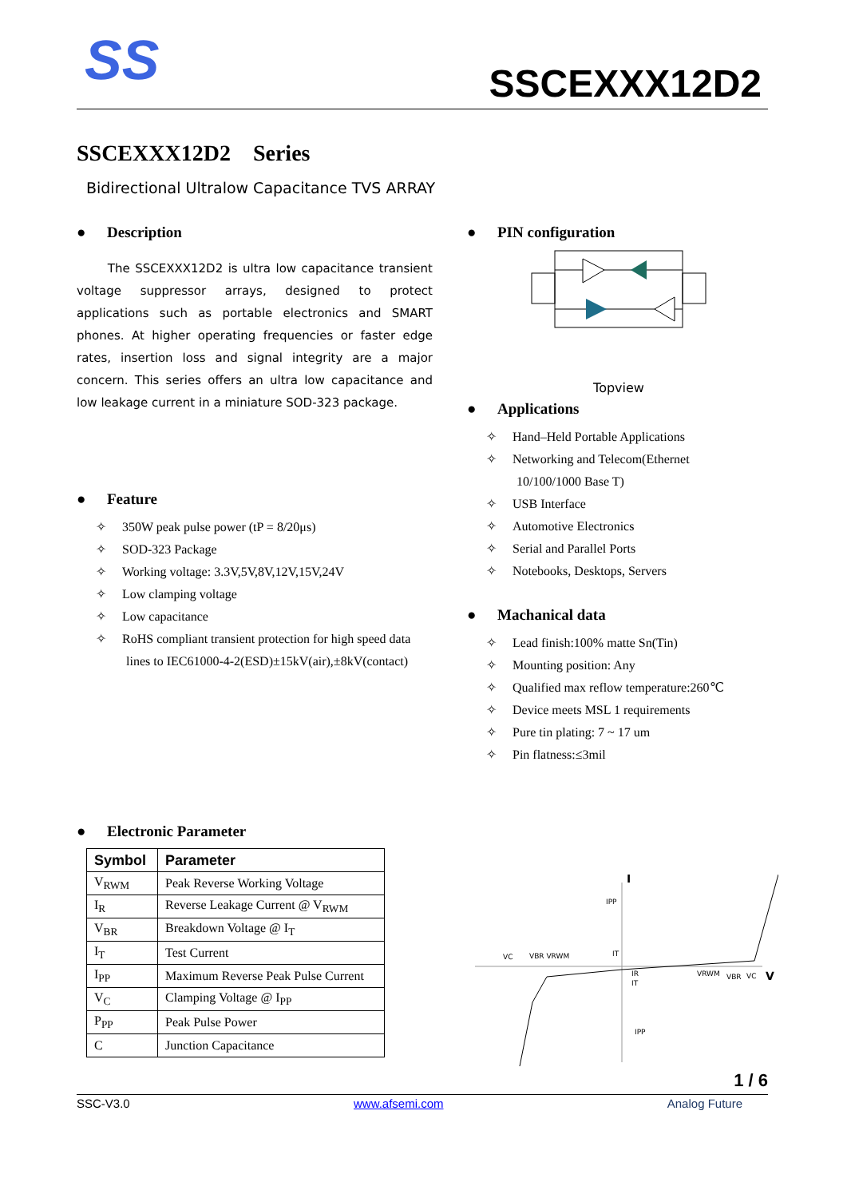SS SSCEXXX12D2
SSCEXXX12D2 Series
Bidirectional Ultralow Capacitance TVS ARRAY
● Description
The SSCEXXX12D2 is ultra low capacitance transient voltage suppressor arrays, designed to protect applications such as portable electronics and SMART phones. At higher operating frequencies or faster edge rates, insertion loss and signal integrity are a major concern. This series offers an ultra low capacitance and low leakage current in a miniature SOD-323 package.
● Feature
✧ 350W peak pulse power (tP = 8/20μs)
✧ SOD-323 Package
✧ Working voltage: 3.3V,5V,8V,12V,15V,24V
✧ Low clamping voltage
✧ Low capacitance
✧ RoHS compliant transient protection for high speed data
lines to IEC61000-4-2(ESD)±15kV(air),±8kV(contact)
● PIN configuration
Topview
● Applications
✧ Hand–Held Portable Applications
✧ Networking and Telecom(Ethernet
10/100/1000 Base T)
✧ USB Interface
✧ Automotive Electronics
✧ Serial and Parallel Ports
✧ Notebooks, Desktops, Servers
● Machanical data
✧ Lead finish:100% matte Sn(Tin)
✧ Mounting position: Any
✧ Qualified max reflow temperature:260℃
✧ Device meets MSL 1 requirements
✧ Pure tin plating: 7 ~ 17 um
✧ Pin flatness:≤3mil
● Electronic Parameter
| Symbol | Parameter |
| --- | --- |
| V<sub>RWM</sub> | Peak Reverse Working Voltage |
| I<sub>R</sub> | Reverse Leakage Current @ V<sub>RWM</sub> |
| V<sub>BR</sub> | Breakdown Voltage @ I<sub>T</sub> |
| I<sub>T</sub> | Test Current |
| I<sub>PP</sub> | Maximum Reverse Peak Pulse Current |
| V<sub>C</sub> | Clamping Voltage @ I<sub>PP</sub> |
| P<sub>PP</sub> | Peak Pulse Power |
| C | Junction Capacitance |
I
V
IPP
VC
VBR VRWM
IT
IR
IT
VRWM
VBR
VC
IPP
1 / 6
SSC-V3.0 www.afsemi.com Analog Future